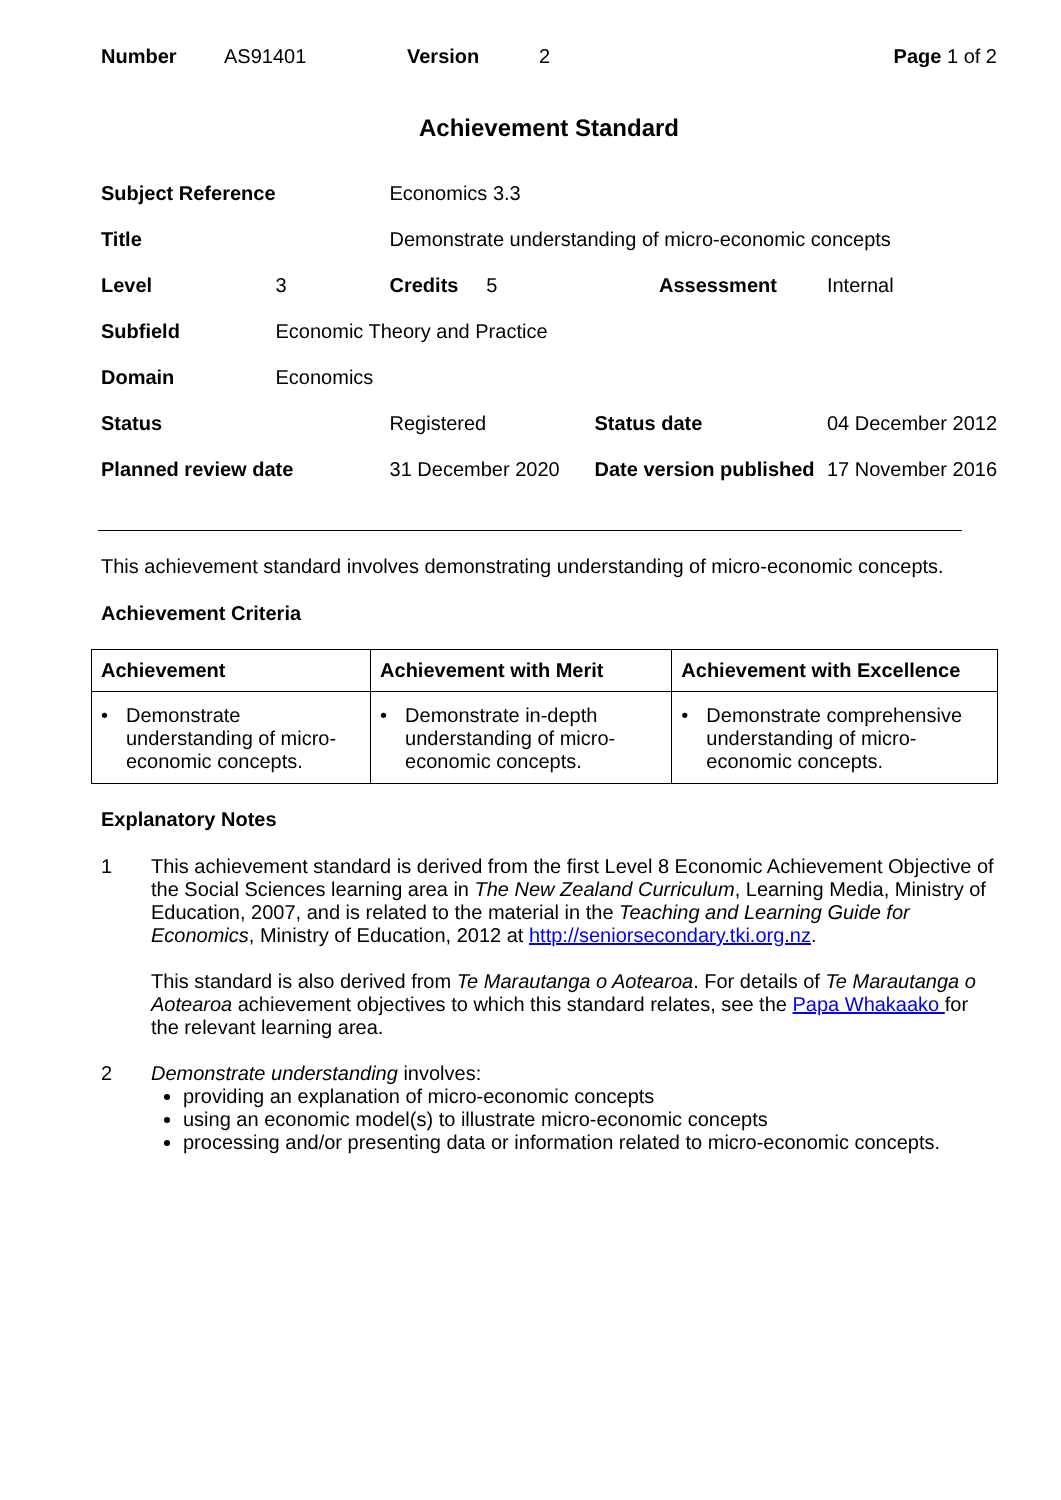Number AS91401 Version 2 Page 1 of 2
Achievement Standard
| Subject Reference | | Economics 3.3 | | |
| Title | | Demonstrate understanding of micro-economic concepts | | |
| Level | 3 | Credits 5 | Assessment | Internal |
| Subfield | Economic Theory and Practice | | | |
| Domain | Economics | | | |
| Status | | Registered | Status date | 04 December 2012 |
| Planned review date | | 31 December 2020 | Date version published | 17 November 2016 |
This achievement standard involves demonstrating understanding of micro-economic concepts.
Achievement Criteria
| Achievement | Achievement with Merit | Achievement with Excellence |
| --- | --- | --- |
| • Demonstrate understanding of micro-economic concepts. | • Demonstrate in-depth understanding of micro-economic concepts. | • Demonstrate comprehensive understanding of micro-economic concepts. |
Explanatory Notes
1 This achievement standard is derived from the first Level 8 Economic Achievement Objective of the Social Sciences learning area in The New Zealand Curriculum, Learning Media, Ministry of Education, 2007, and is related to the material in the Teaching and Learning Guide for Economics, Ministry of Education, 2012 at http://seniorsecondary.tki.org.nz.
This standard is also derived from Te Marautanga o Aotearoa. For details of Te Marautanga o Aotearoa achievement objectives to which this standard relates, see the Papa Whakaako for the relevant learning area.
2 Demonstrate understanding involves:
providing an explanation of micro-economic concepts
using an economic model(s) to illustrate micro-economic concepts
processing and/or presenting data or information related to micro-economic concepts.